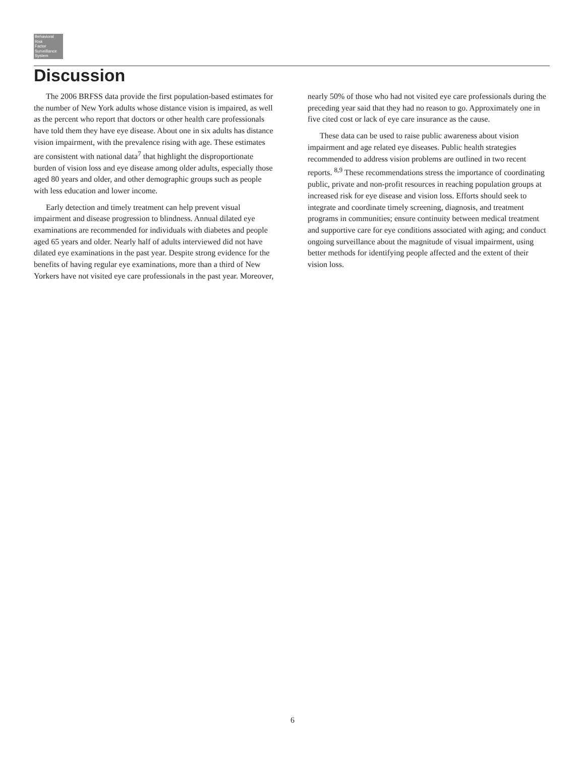Behavioral
Risk
Factor
Surveillance
System
Discussion
The 2006 BRFSS data provide the first population-based estimates for the number of New York adults whose distance vision is impaired, as well as the percent who report that doctors or other health care professionals have told them they have eye disease. About one in six adults has distance vision impairment, with the prevalence rising with age. These estimates are consistent with national data<sup>7</sup> that highlight the disproportionate burden of vision loss and eye disease among older adults, especially those aged 80 years and older, and other demographic groups such as people with less education and lower income.
Early detection and timely treatment can help prevent visual impairment and disease progression to blindness. Annual dilated eye examinations are recommended for individuals with diabetes and people aged 65 years and older. Nearly half of adults interviewed did not have dilated eye examinations in the past year. Despite strong evidence for the benefits of having regular eye examinations, more than a third of New Yorkers have not visited eye care professionals in the past year. Moreover,
nearly 50% of those who had not visited eye care professionals during the preceding year said that they had no reason to go. Approximately one in five cited cost or lack of eye care insurance as the cause.
These data can be used to raise public awareness about vision impairment and age related eye diseases. Public health strategies recommended to address vision problems are outlined in two recent reports. <sup>8,9</sup> These recommendations stress the importance of coordinating public, private and non-profit resources in reaching population groups at increased risk for eye disease and vision loss. Efforts should seek to integrate and coordinate timely screening, diagnosis, and treatment programs in communities; ensure continuity between medical treatment and supportive care for eye conditions associated with aging; and conduct ongoing surveillance about the magnitude of visual impairment, using better methods for identifying people affected and the extent of their vision loss.
6